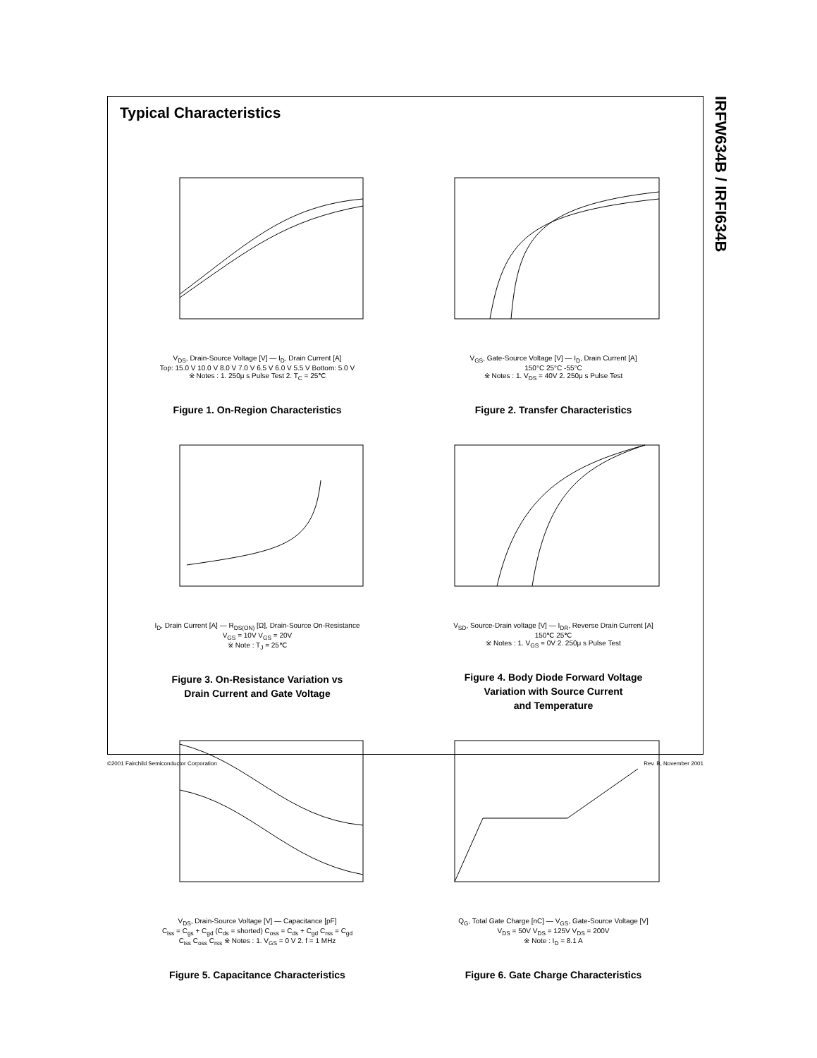IRFW634B / IRFI634B
Typical Characteristics
V<sub>DS</sub>, Drain-Source Voltage [V] — I<sub>D</sub>, Drain Current [A]
Top: 15.0 V 10.0 V 8.0 V 7.0 V 6.5 V 6.0 V 5.5 V Bottom: 5.0 V
※ Notes : 1. 250μ s Pulse Test 2. T<sub>C</sub> = 25℃
Figure 1. On-Region Characteristics
V<sub>GS</sub>, Gate-Source Voltage [V] — I<sub>D</sub>, Drain Current [A]
150°C 25°C -55°C
※ Notes : 1. V<sub>DS</sub> = 40V 2. 250μ s Pulse Test
Figure 2. Transfer Characteristics
I<sub>D</sub>, Drain Current [A] — R<sub>DS(ON)</sub> [Ω], Drain-Source On-Resistance
V<sub>GS</sub> = 10V V<sub>GS</sub> = 20V
※ Note : T<sub>J</sub> = 25℃
Figure 3. On-Resistance Variation vs
Drain Current and Gate Voltage
V<sub>SD</sub>, Source-Drain voltage [V] — I<sub>DR</sub>, Reverse Drain Current [A]
150℃ 25℃
※ Notes : 1. V<sub>GS</sub> = 0V 2. 250μ s Pulse Test
Figure 4. Body Diode Forward Voltage
Variation with Source Current
and Temperature
V<sub>DS</sub>, Drain-Source Voltage [V] — Capacitance [pF]
C<sub>iss</sub> = C<sub>gs</sub> + C<sub>gd</sub> (C<sub>ds</sub> = shorted) C<sub>oss</sub> = C<sub>ds</sub> + C<sub>gd</sub> C<sub>rss</sub> = C<sub>gd</sub>
C<sub>iss</sub> C<sub>oss</sub> C<sub>rss</sub> ※ Notes : 1. V<sub>GS</sub> = 0 V 2. f = 1 MHz
Figure 5. Capacitance Characteristics
Q<sub>G</sub>, Total Gate Charge [nC] — V<sub>GS</sub>, Gate-Source Voltage [V]
V<sub>DS</sub> = 50V V<sub>DS</sub> = 125V V<sub>DS</sub> = 200V
※ Note : I<sub>D</sub> = 8.1 A
Figure 6. Gate Charge Characteristics
©2001 Fairchild Semiconductor Corporation Rev. B, November 2001